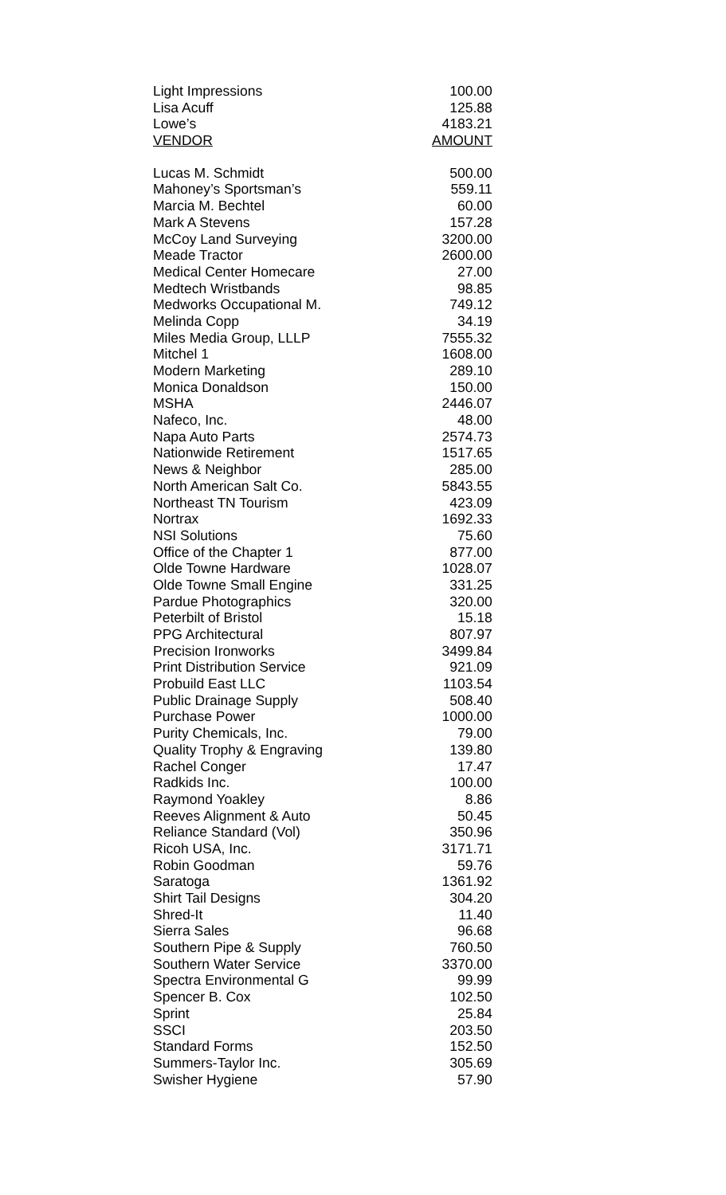| Light Impressions | 100.00 |
| Lisa Acuff | 125.88 |
| Lowe’s | 4183.21 |
| VENDOR | AMOUNT |
| Lucas M. Schmidt | 500.00 |
| Mahoney’s Sportsman’s | 559.11 |
| Marcia M. Bechtel | 60.00 |
| Mark A Stevens | 157.28 |
| McCoy Land Surveying | 3200.00 |
| Meade Tractor | 2600.00 |
| Medical Center Homecare | 27.00 |
| Medtech Wristbands | 98.85 |
| Medworks Occupational M. | 749.12 |
| Melinda Copp | 34.19 |
| Miles Media Group, LLLP | 7555.32 |
| Mitchel 1 | 1608.00 |
| Modern Marketing | 289.10 |
| Monica Donaldson | 150.00 |
| MSHA | 2446.07 |
| Nafeco, Inc. | 48.00 |
| Napa Auto Parts | 2574.73 |
| Nationwide Retirement | 1517.65 |
| News & Neighbor | 285.00 |
| North American Salt Co. | 5843.55 |
| Northeast TN Tourism | 423.09 |
| Nortrax | 1692.33 |
| NSI Solutions | 75.60 |
| Office of the Chapter 1 | 877.00 |
| Olde Towne Hardware | 1028.07 |
| Olde Towne Small Engine | 331.25 |
| Pardue Photographics | 320.00 |
| Peterbilt of Bristol | 15.18 |
| PPG Architectural | 807.97 |
| Precision Ironworks | 3499.84 |
| Print Distribution Service | 921.09 |
| Probuild East LLC | 1103.54 |
| Public Drainage Supply | 508.40 |
| Purchase Power | 1000.00 |
| Purity Chemicals, Inc. | 79.00 |
| Quality Trophy & Engraving | 139.80 |
| Rachel Conger | 17.47 |
| Radkids Inc. | 100.00 |
| Raymond Yoakley | 8.86 |
| Reeves Alignment & Auto | 50.45 |
| Reliance Standard (Vol) | 350.96 |
| Ricoh USA, Inc. | 3171.71 |
| Robin Goodman | 59.76 |
| Saratoga | 1361.92 |
| Shirt Tail Designs | 304.20 |
| Shred-It | 11.40 |
| Sierra Sales | 96.68 |
| Southern Pipe & Supply | 760.50 |
| Southern Water Service | 3370.00 |
| Spectra Environmental G | 99.99 |
| Spencer B. Cox | 102.50 |
| Sprint | 25.84 |
| SSCI | 203.50 |
| Standard Forms | 152.50 |
| Summers-Taylor Inc. | 305.69 |
| Swisher Hygiene | 57.90 |